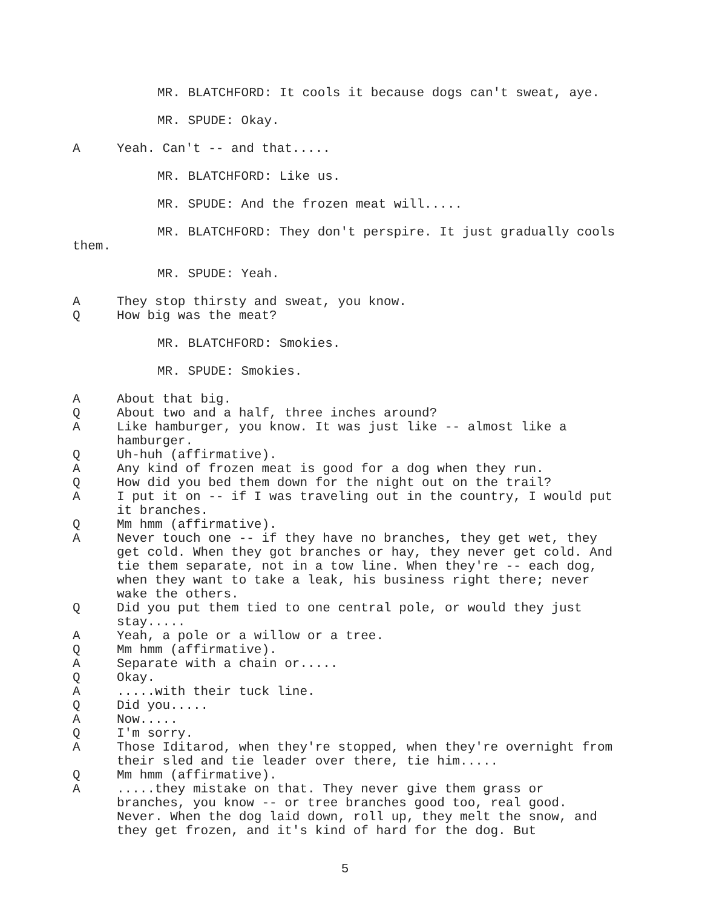MR. BLATCHFORD: It cools it because dogs can't sweat, aye.
MR. SPUDE: Okay.
A Yeah. Can't -- and that.....
MR. BLATCHFORD: Like us.
MR. SPUDE: And the frozen meat will.....
MR. BLATCHFORD: They don't perspire. It just gradually cools them.
MR. SPUDE: Yeah.
A They stop thirsty and sweat, you know.
Q How big was the meat?
MR. BLATCHFORD: Smokies.
MR. SPUDE: Smokies.
A About that big.
Q About two and a half, three inches around?
A Like hamburger, you know. It was just like -- almost like a hamburger.
Q Uh-huh (affirmative).
A Any kind of frozen meat is good for a dog when they run.
Q How did you bed them down for the night out on the trail?
A I put it on -- if I was traveling out in the country, I would put it branches.
Q Mm hmm (affirmative).
A Never touch one -- if they have no branches, they get wet, they get cold. When they got branches or hay, they never get cold. And tie them separate, not in a tow line. When they're -- each dog, when they want to take a leak, his business right there; never wake the others.
Q Did you put them tied to one central pole, or would they just stay.....
A Yeah, a pole or a willow or a tree.
Q Mm hmm (affirmative).
A Separate with a chain or.....
Q Okay.
A.....with their tuck line.
Q Did you.....
A Now.....
Q I'm sorry.
A Those Iditarod, when they're stopped, when they're overnight from their sled and tie leader over there, tie him.....
Q Mm hmm (affirmative).
A.....they mistake on that. They never give them grass or branches, you know -- or tree branches good too, real good. Never. When the dog laid down, roll up, they melt the snow, and they get frozen, and it's kind of hard for the dog. But
5